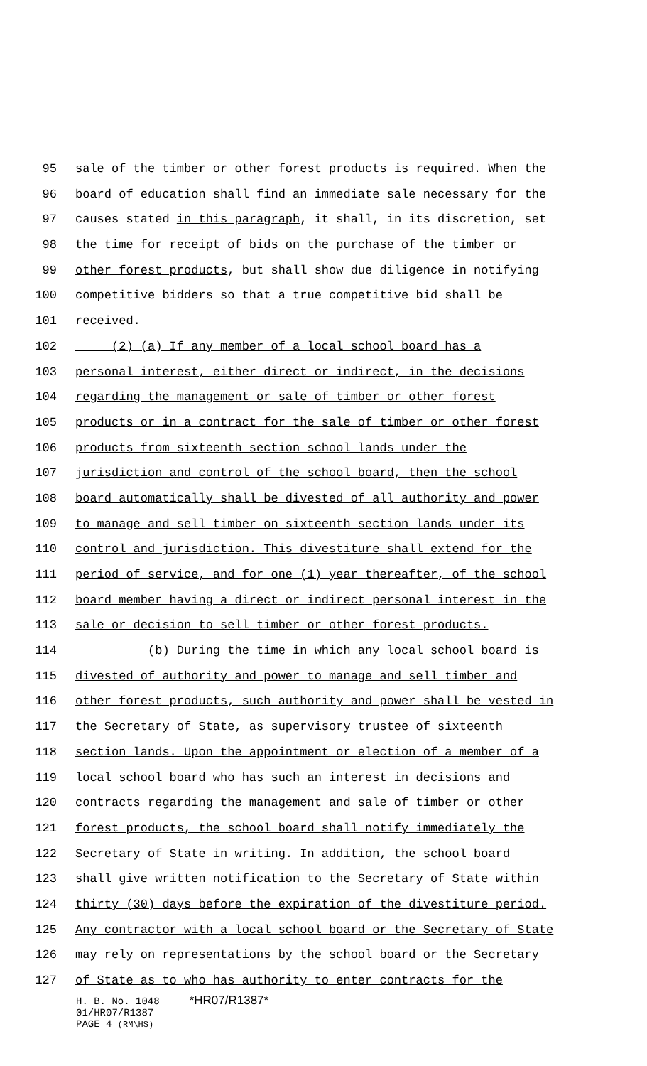95 sale of the timber or other forest products is required. When the
96 board of education shall find an immediate sale necessary for the
97 causes stated in this paragraph, it shall, in its discretion, set
98 the time for receipt of bids on the purchase of the timber or
99 other forest products, but shall show due diligence in notifying
100 competitive bidders so that a true competitive bid shall be
101 received.
102 (2) (a) If any member of a local school board has a
103 personal interest, either direct or indirect, in the decisions
104 regarding the management or sale of timber or other forest
105 products or in a contract for the sale of timber or other forest
106 products from sixteenth section school lands under the
107 jurisdiction and control of the school board, then the school
108 board automatically shall be divested of all authority and power
109 to manage and sell timber on sixteenth section lands under its
110 control and jurisdiction. This divestiture shall extend for the
111 period of service, and for one (1) year thereafter, of the school
112 board member having a direct or indirect personal interest in the
113 sale or decision to sell timber or other forest products.
114 (b) During the time in which any local school board is
115 divested of authority and power to manage and sell timber and
116 other forest products, such authority and power shall be vested in
117 the Secretary of State, as supervisory trustee of sixteenth
118 section lands. Upon the appointment or election of a member of a
119 local school board who has such an interest in decisions and
120 contracts regarding the management and sale of timber or other
121 forest products, the school board shall notify immediately the
122 Secretary of State in writing. In addition, the school board
123 shall give written notification to the Secretary of State within
124 thirty (30) days before the expiration of the divestiture period.
125 Any contractor with a local school board or the Secretary of State
126 may rely on representations by the school board or the Secretary
127 of State as to who has authority to enter contracts for the
H. B. No. 1048 *HR07/R1387*
01/HR07/R1387
PAGE 4 (RM\HS)